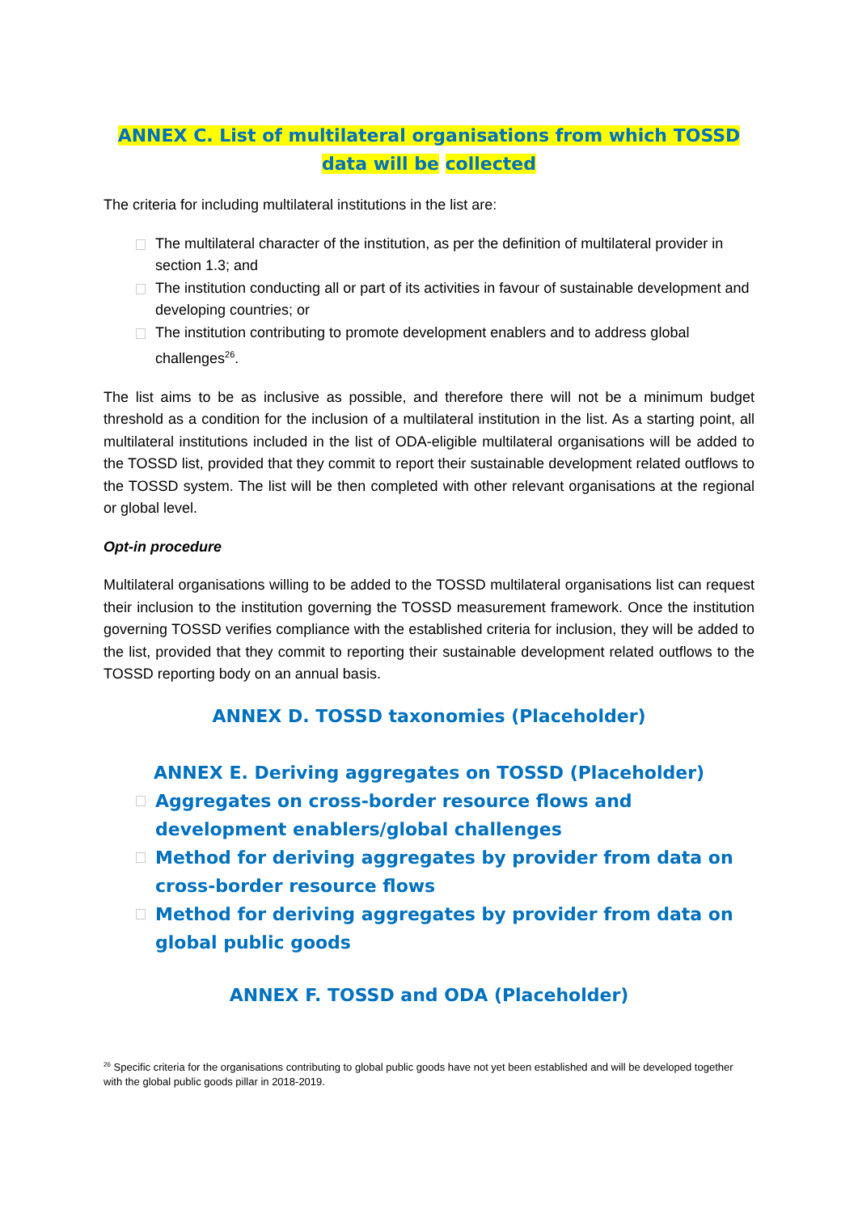ANNEX C. List of multilateral organisations from which TOSSD
data will be collected
The criteria for including multilateral institutions in the list are:
The multilateral character of the institution, as per the definition of multilateral provider in section 1.3; and
The institution conducting all or part of its activities in favour of sustainable development and developing countries; or
The institution contributing to promote development enablers and to address global challenges<sup>26</sup>.
The list aims to be as inclusive as possible, and therefore there will not be a minimum budget threshold as a condition for the inclusion of a multilateral institution in the list. As a starting point, all multilateral institutions included in the list of ODA-eligible multilateral organisations will be added to the TOSSD list, provided that they commit to report their sustainable development related outflows to the TOSSD system. The list will be then completed with other relevant organisations at the regional or global level.
Opt-in procedure
Multilateral organisations willing to be added to the TOSSD multilateral organisations list can request their inclusion to the institution governing the TOSSD measurement framework. Once the institution governing TOSSD verifies compliance with the established criteria for inclusion, they will be added to the list, provided that they commit to reporting their sustainable development related outflows to the TOSSD reporting body on an annual basis.
ANNEX D. TOSSD taxonomies (Placeholder)
ANNEX E. Deriving aggregates on TOSSD (Placeholder)
Aggregates on cross-border resource flows and development enablers/global challenges
Method for deriving aggregates by provider from data on cross-border resource flows
Method for deriving aggregates by provider from data on global public goods
ANNEX F. TOSSD and ODA (Placeholder)
<sup>26</sup> Specific criteria for the organisations contributing to global public goods have not yet been established and will be developed together with the global public goods pillar in 2018-2019.